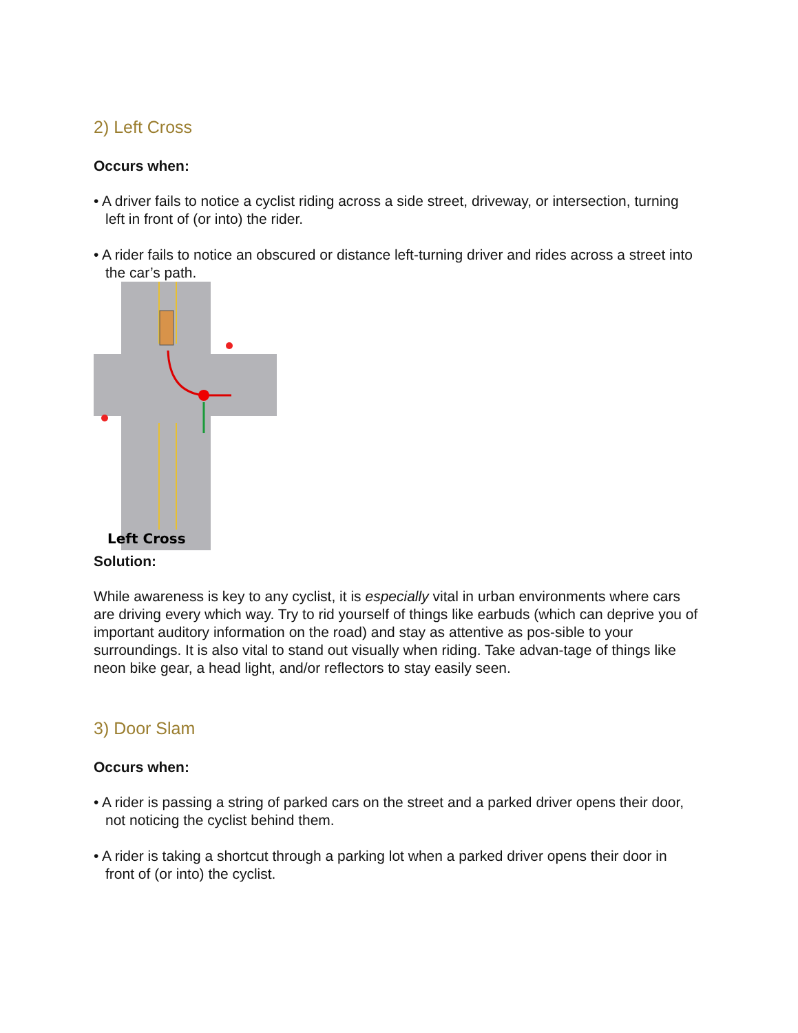2) Left Cross
Occurs when:
• A driver fails to notice a cyclist riding across a side street, driveway, or intersection, turning left in front of (or into) the rider.
• A rider fails to notice an obscured or distance left-turning driver and rides across a street into the car’s path.
Left Cross
Solution:
While awareness is key to any cyclist, it is especially vital in urban environments where cars are driving every which way. Try to rid yourself of things like earbuds (which can deprive you of important auditory information on the road) and stay as attentive as pos-sible to your surroundings. It is also vital to stand out visually when riding. Take advan-tage of things like neon bike gear, a head light, and/or reflectors to stay easily seen.
3) Door Slam
Occurs when:
• A rider is passing a string of parked cars on the street and a parked driver opens their door, not noticing the cyclist behind them.
• A rider is taking a shortcut through a parking lot when a parked driver opens their door in front of (or into) the cyclist.